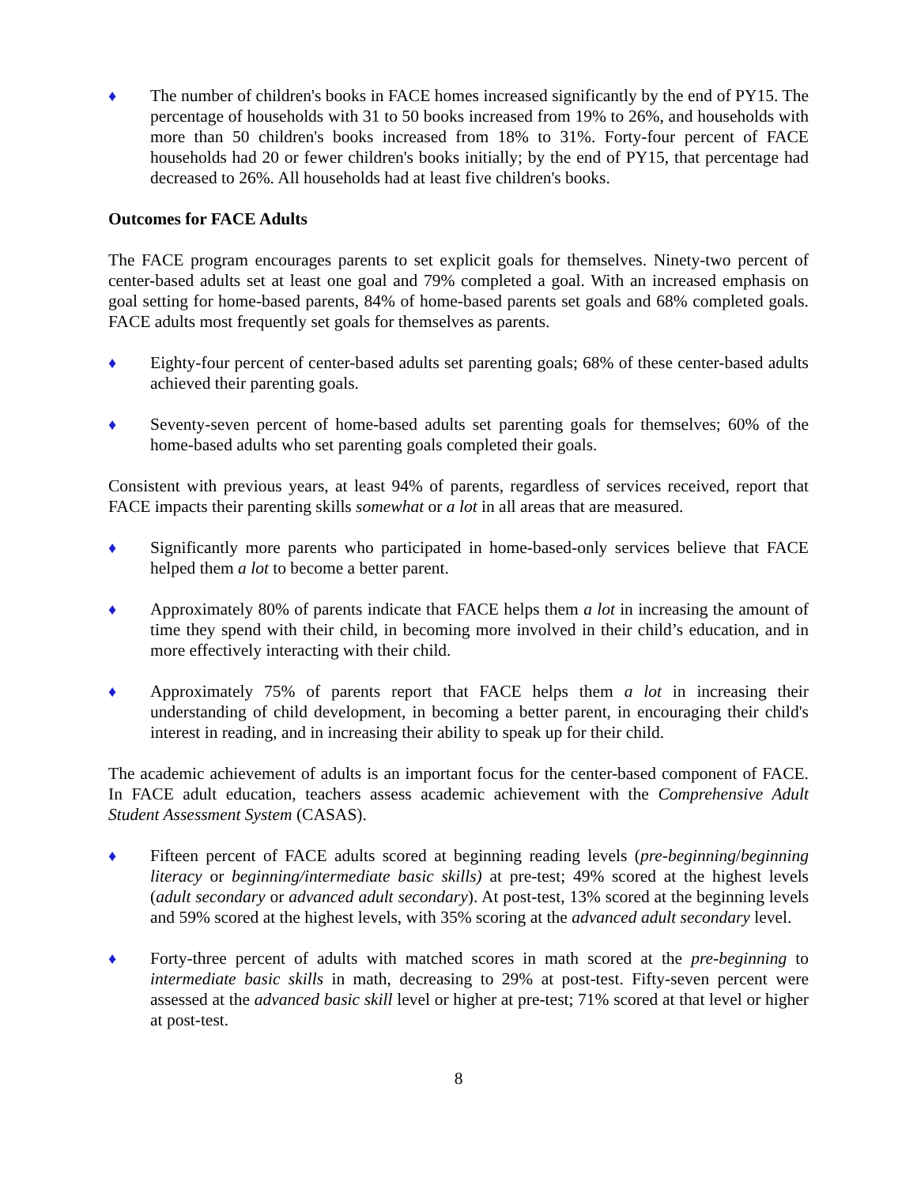♦ The number of children's books in FACE homes increased significantly by the end of PY15. The percentage of households with 31 to 50 books increased from 19% to 26%, and households with more than 50 children's books increased from 18% to 31%. Forty-four percent of FACE households had 20 or fewer children's books initially; by the end of PY15, that percentage had decreased to 26%. All households had at least five children's books.
Outcomes for FACE Adults
The FACE program encourages parents to set explicit goals for themselves. Ninety-two percent of center-based adults set at least one goal and 79% completed a goal. With an increased emphasis on goal setting for home-based parents, 84% of home-based parents set goals and 68% completed goals. FACE adults most frequently set goals for themselves as parents.
♦ Eighty-four percent of center-based adults set parenting goals; 68% of these center-based adults achieved their parenting goals.
♦ Seventy-seven percent of home-based adults set parenting goals for themselves; 60% of the home-based adults who set parenting goals completed their goals.
Consistent with previous years, at least 94% of parents, regardless of services received, report that FACE impacts their parenting skills somewhat or a lot in all areas that are measured.
♦ Significantly more parents who participated in home-based-only services believe that FACE helped them a lot to become a better parent.
♦ Approximately 80% of parents indicate that FACE helps them a lot in increasing the amount of time they spend with their child, in becoming more involved in their child’s education, and in more effectively interacting with their child.
♦ Approximately 75% of parents report that FACE helps them a lot in increasing their understanding of child development, in becoming a better parent, in encouraging their child's interest in reading, and in increasing their ability to speak up for their child.
The academic achievement of adults is an important focus for the center-based component of FACE. In FACE adult education, teachers assess academic achievement with the Comprehensive Adult Student Assessment System (CASAS).
♦ Fifteen percent of FACE adults scored at beginning reading levels (pre-beginning/beginning literacy or beginning/intermediate basic skills) at pre-test; 49% scored at the highest levels (adult secondary or advanced adult secondary). At post-test, 13% scored at the beginning levels and 59% scored at the highest levels, with 35% scoring at the advanced adult secondary level.
♦ Forty-three percent of adults with matched scores in math scored at the pre-beginning to intermediate basic skills in math, decreasing to 29% at post-test. Fifty-seven percent were assessed at the advanced basic skill level or higher at pre-test; 71% scored at that level or higher at post-test.
8